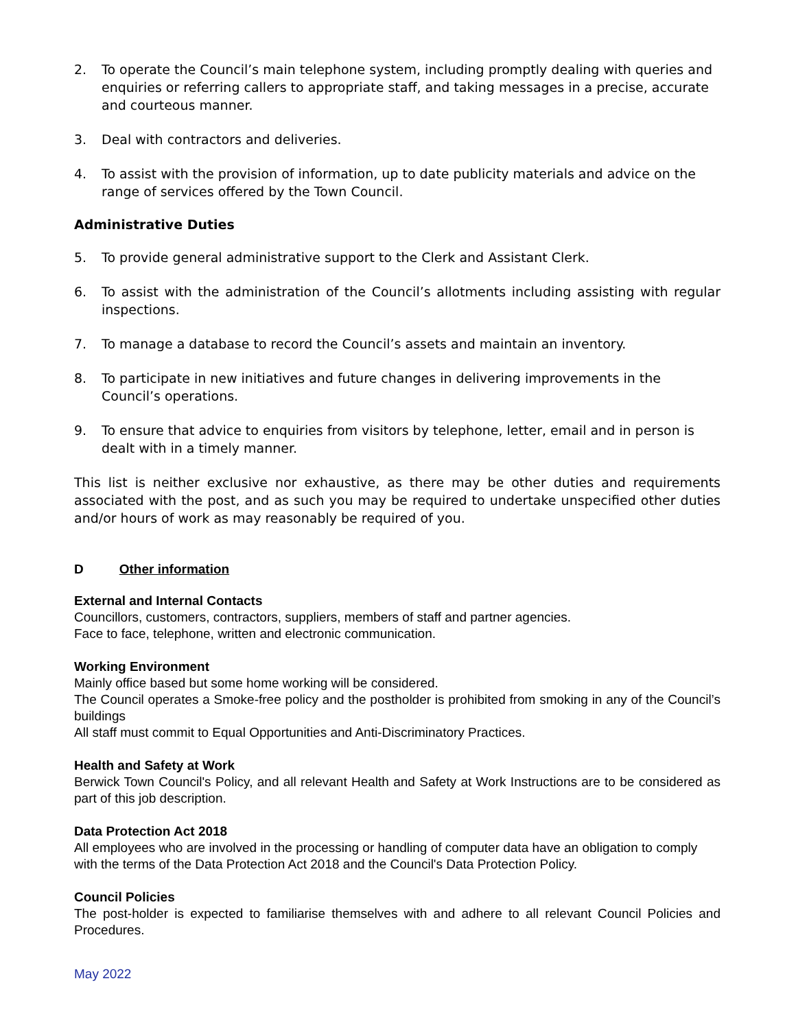2. To operate the Council’s main telephone system, including promptly dealing with queries and enquiries or referring callers to appropriate staff, and taking messages in a precise, accurate and courteous manner.
3. Deal with contractors and deliveries.
4. To assist with the provision of information, up to date publicity materials and advice on the range of services offered by the Town Council.
Administrative Duties
5. To provide general administrative support to the Clerk and Assistant Clerk.
6. To assist with the administration of the Council’s allotments including assisting with regular inspections.
7. To manage a database to record the Council’s assets and maintain an inventory.
8. To participate in new initiatives and future changes in delivering improvements in the Council’s operations.
9. To ensure that advice to enquiries from visitors by telephone, letter, email and in person is dealt with in a timely manner.
This list is neither exclusive nor exhaustive, as there may be other duties and requirements associated with the post, and as such you may be required to undertake unspecified other duties and/or hours of work as may reasonably be required of you.
D Other information
External and Internal Contacts
Councillors, customers, contractors, suppliers, members of staff and partner agencies.
Face to face, telephone, written and electronic communication.
Working Environment
Mainly office based but some home working will be considered.
The Council operates a Smoke-free policy and the postholder is prohibited from smoking in any of the Council’s buildings
All staff must commit to Equal Opportunities and Anti-Discriminatory Practices.
Health and Safety at Work
Berwick Town Council's Policy, and all relevant Health and Safety at Work Instructions are to be considered as part of this job description.
Data Protection Act 2018
All employees who are involved in the processing or handling of computer data have an obligation to comply with the terms of the Data Protection Act 2018 and the Council's Data Protection Policy.
Council Policies
The post-holder is expected to familiarise themselves with and adhere to all relevant Council Policies and Procedures.
May 2022